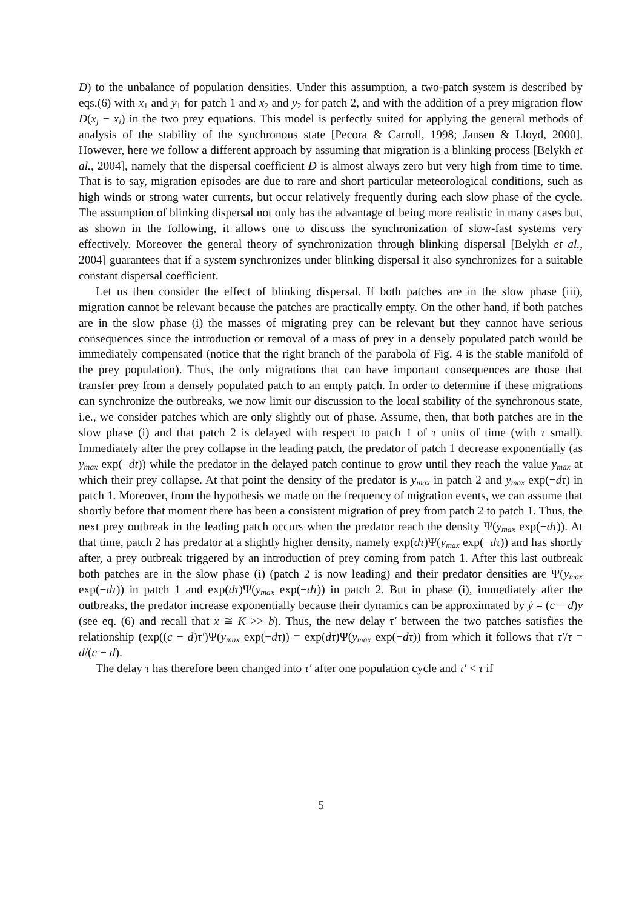D) to the unbalance of population densities. Under this assumption, a two-patch system is described by eqs.(6) with x<sub>1</sub> and y<sub>1</sub> for patch 1 and x<sub>2</sub> and y<sub>2</sub> for patch 2, and with the addition of a prey migration flow D(x<sub>j</sub> − x<sub>i</sub>) in the two prey equations. This model is perfectly suited for applying the general methods of analysis of the stability of the synchronous state [Pecora & Carroll, 1998; Jansen & Lloyd, 2000]. However, here we follow a different approach by assuming that migration is a blinking process [Belykh et al., 2004], namely that the dispersal coefficient D is almost always zero but very high from time to time. That is to say, migration episodes are due to rare and short particular meteorological conditions, such as high winds or strong water currents, but occur relatively frequently during each slow phase of the cycle. The assumption of blinking dispersal not only has the advantage of being more realistic in many cases but, as shown in the following, it allows one to discuss the synchronization of slow-fast systems very effectively. Moreover the general theory of synchronization through blinking dispersal [Belykh et al., 2004] guarantees that if a system synchronizes under blinking dispersal it also synchronizes for a suitable constant dispersal coefficient.
Let us then consider the effect of blinking dispersal. If both patches are in the slow phase (iii), migration cannot be relevant because the patches are practically empty. On the other hand, if both patches are in the slow phase (i) the masses of migrating prey can be relevant but they cannot have serious consequences since the introduction or removal of a mass of prey in a densely populated patch would be immediately compensated (notice that the right branch of the parabola of Fig. 4 is the stable manifold of the prey population). Thus, the only migrations that can have important consequences are those that transfer prey from a densely populated patch to an empty patch. In order to determine if these migrations can synchronize the outbreaks, we now limit our discussion to the local stability of the synchronous state, i.e., we consider patches which are only slightly out of phase. Assume, then, that both patches are in the slow phase (i) and that patch 2 is delayed with respect to patch 1 of τ units of time (with τ small). Immediately after the prey collapse in the leading patch, the predator of patch 1 decrease exponentially (as y<sub>max</sub> exp(−dt)) while the predator in the delayed patch continue to grow until they reach the value y<sub>max</sub> at which their prey collapse. At that point the density of the predator is y<sub>max</sub> in patch 2 and y<sub>max</sub> exp(−dτ) in patch 1. Moreover, from the hypothesis we made on the frequency of migration events, we can assume that shortly before that moment there has been a consistent migration of prey from patch 2 to patch 1. Thus, the next prey outbreak in the leading patch occurs when the predator reach the density Ψ(y<sub>max</sub> exp(−dτ)). At that time, patch 2 has predator at a slightly higher density, namely exp(dτ)Ψ(y<sub>max</sub> exp(−dτ)) and has shortly after, a prey outbreak triggered by an introduction of prey coming from patch 1. After this last outbreak both patches are in the slow phase (i) (patch 2 is now leading) and their predator densities are Ψ(y<sub>max</sub> exp(−dτ)) in patch 1 and exp(dτ)Ψ(y<sub>max</sub> exp(−dτ)) in patch 2. But in phase (i), immediately after the outbreaks, the predator increase exponentially because their dynamics can be approximated by ẏ = (c − d)y (see eq. (6) and recall that x ≅ K >> b). Thus, the new delay τ′ between the two patches satisfies the relationship (exp((c − d)τ′)Ψ(y<sub>max</sub> exp(−dτ)) = exp(dτ)Ψ(y<sub>max</sub> exp(−dτ)) from which it follows that τ′/τ = d/(c − d).
The delay τ has therefore been changed into τ′ after one population cycle and τ′ < τ if
5